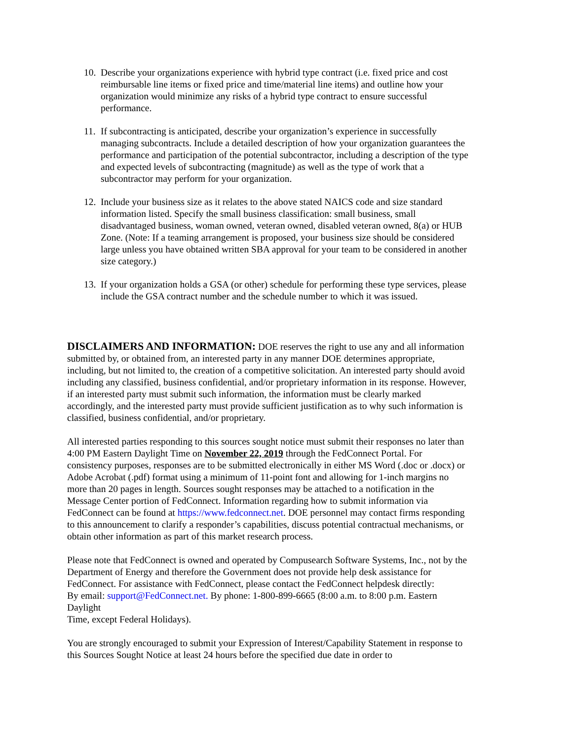10.
Describe your organizations experience with hybrid type contract (i.e. fixed price and cost reimbursable line items or fixed price and time/material line items) and outline how your organization would minimize any risks of a hybrid type contract to ensure successful performance.
11.
If subcontracting is anticipated, describe your organization’s experience in successfully managing subcontracts. Include a detailed description of how your organization guarantees the performance and participation of the potential subcontractor, including a description of the type and expected levels of subcontracting (magnitude) as well as the type of work that a subcontractor may perform for your organization.
12.
Include your business size as it relates to the above stated NAICS code and size standard information listed. Specify the small business classification: small business, small disadvantaged business, woman owned, veteran owned, disabled veteran owned, 8(a) or HUB Zone. (Note: If a teaming arrangement is proposed, your business size should be considered large unless you have obtained written SBA approval for your team to be considered in another size category.)
13.
If your organization holds a GSA (or other) schedule for performing these type services, please include the GSA contract number and the schedule number to which it was issued.
DISCLAIMERS AND INFORMATION:
DOE reserves the right to use any and all information submitted by, or obtained from, an interested party in any manner DOE determines appropriate, including, but not limited to, the creation of a competitive solicitation. An interested party should avoid including any classified, business confidential, and/or proprietary information in its response. However, if an interested party must submit such information, the information must be clearly marked accordingly, and the interested party must provide sufficient justification as to why such information is classified, business confidential, and/or proprietary.
All interested parties responding to this sources sought notice must submit their responses no later than 4:00 PM Eastern Daylight Time on November 22, 2019 through the FedConnect Portal. For consistency purposes, responses are to be submitted electronically in either MS Word (.doc or .docx) or Adobe Acrobat (.pdf) format using a minimum of 11-point font and allowing for 1-inch margins no more than 20 pages in length. Sources sought responses may be attached to a notification in the Message Center portion of FedConnect. Information regarding how to submit information via FedConnect can be found at https://www.fedconnect.net. DOE personnel may contact firms responding to this announcement to clarify a responder’s capabilities, discuss potential contractual mechanisms, or obtain other information as part of this market research process.
Please note that FedConnect is owned and operated by Compusearch Software Systems, Inc., not by the Department of Energy and therefore the Government does not provide help desk assistance for FedConnect. For assistance with FedConnect, please contact the FedConnect helpdesk directly:
By email: support@FedConnect.net. By phone: 1-800-899-6665 (8:00 a.m. to 8:00 p.m. Eastern Daylight
Time, except Federal Holidays).
You are strongly encouraged to submit your Expression of Interest/Capability Statement in response to this Sources Sought Notice at least 24 hours before the specified due date in order to